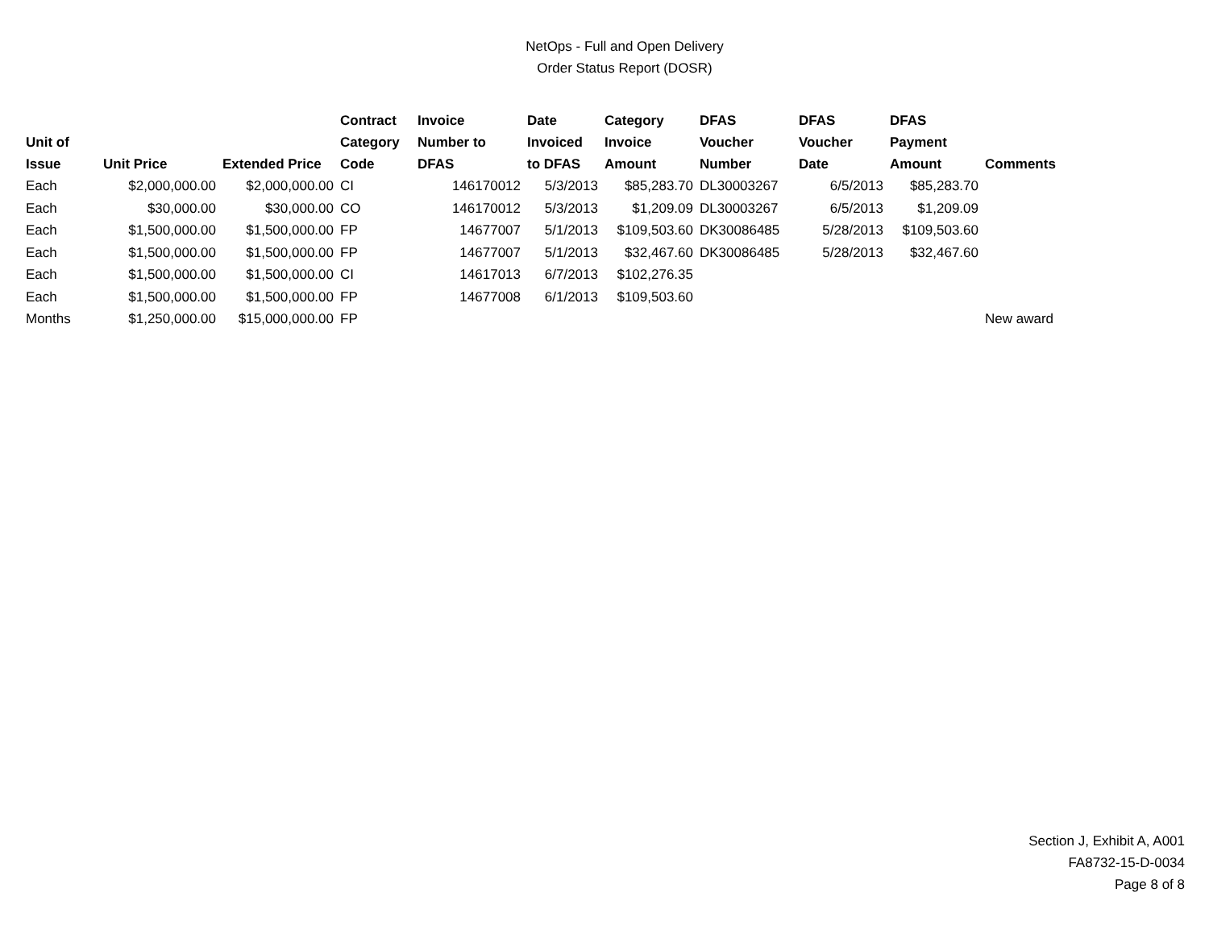NetOps - Full and Open Delivery
Order Status Report (DOSR)
| Unit of Issue | Unit Price | Extended Price | Contract Category Code | Invoice Number to DFAS | Date Invoiced to DFAS | Category Invoice Amount | DFAS Voucher Number | DFAS Voucher Date | DFAS Payment Amount | Comments |
| --- | --- | --- | --- | --- | --- | --- | --- | --- | --- | --- |
| Each | $2,000,000.00 | $2,000,000.00 | CI | 146170012 | 5/3/2013 | $85,283.70 | DL30003267 | 6/5/2013 | $85,283.70 | |
| Each | $30,000.00 | $30,000.00 | CO | 146170012 | 5/3/2013 | $1,209.09 | DL30003267 | 6/5/2013 | $1,209.09 | |
| Each | $1,500,000.00 | $1,500,000.00 | FP | 14677007 | 5/1/2013 | $109,503.60 | DK30086485 | 5/28/2013 | $109,503.60 | |
| Each | $1,500,000.00 | $1,500,000.00 | FP | 14677007 | 5/1/2013 | $32,467.60 | DK30086485 | 5/28/2013 | $32,467.60 | |
| Each | $1,500,000.00 | $1,500,000.00 | CI | 14617013 | 6/7/2013 | $102,276.35 | | | | |
| Each | $1,500,000.00 | $1,500,000.00 | FP | 14677008 | 6/1/2013 | $109,503.60 | | | | |
| Months | $1,250,000.00 | $15,000,000.00 | FP | | | | | | | New award |
Section J, Exhibit A, A001
FA8732-15-D-0034
Page 8 of 8